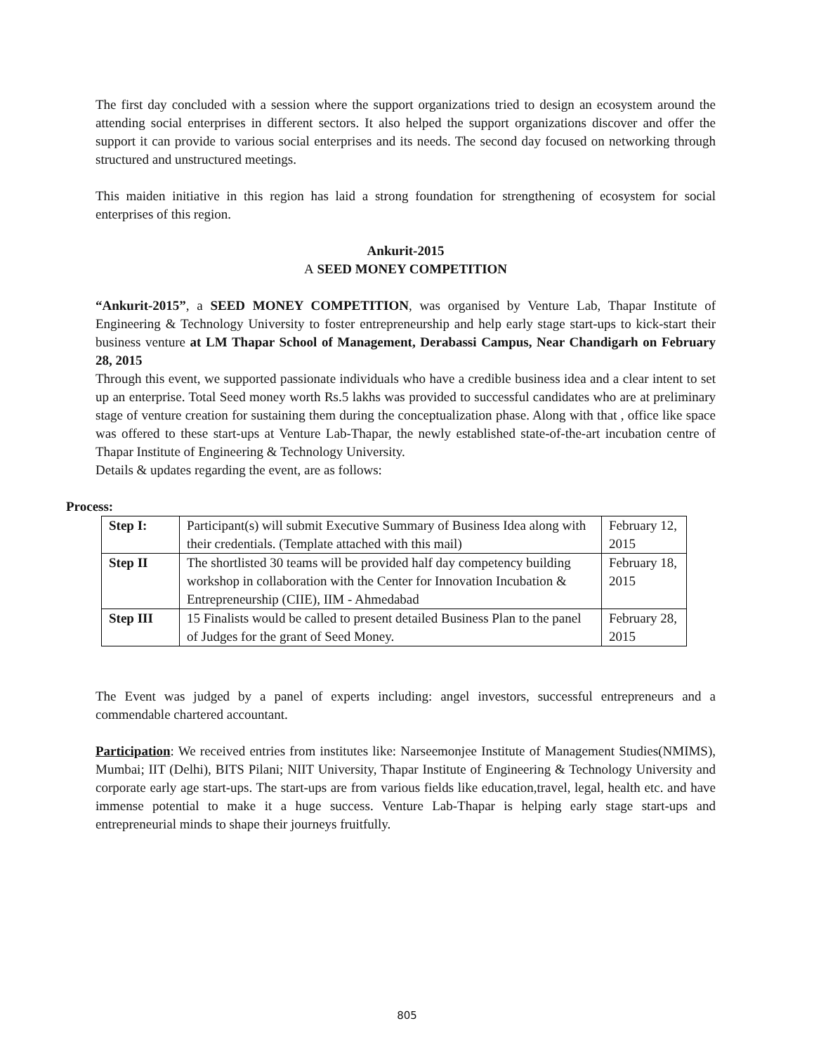The first day concluded with a session where the support organizations tried to design an ecosystem around the attending social enterprises in different sectors. It also helped the support organizations discover and offer the support it can provide to various social enterprises and its needs. The second day focused on networking through structured and unstructured meetings.
This maiden initiative in this region has laid a strong foundation for strengthening of ecosystem for social enterprises of this region.
Ankurit-2015
A SEED MONEY COMPETITION
“Ankurit-2015”, a SEED MONEY COMPETITION, was organised by Venture Lab, Thapar Institute of Engineering & Technology University to foster entrepreneurship and help early stage start-ups to kick-start their business venture at LM Thapar School of Management, Derabassi Campus, Near Chandigarh on February 28, 2015
Through this event, we supported passionate individuals who have a credible business idea and a clear intent to set up an enterprise. Total Seed money worth Rs.5 lakhs was provided to successful candidates who are at preliminary stage of venture creation for sustaining them during the conceptualization phase. Along with that , office like space was offered to these start-ups at Venture Lab-Thapar, the newly established state-of-the-art incubation centre of Thapar Institute of Engineering & Technology University.
Details & updates regarding the event, are as follows:
Process:
| Step I: | Participant(s) will submit Executive Summary of Business Idea along with their credentials. (Template attached with this mail) | February 12, 2015 |
| Step II | The shortlisted 30 teams will be provided half day competency building workshop in collaboration with the Center for Innovation Incubation & Entrepreneurship (CIIE), IIM - Ahmedabad | February 18, 2015 |
| Step III | 15 Finalists would be called to present detailed Business Plan to the panel of Judges for the grant of Seed Money. | February 28, 2015 |
The Event was judged by a panel of experts including: angel investors, successful entrepreneurs and a commendable chartered accountant.
Participation: We received entries from institutes like: Narseemonjee Institute of Management Studies(NMIMS), Mumbai; IIT (Delhi), BITS Pilani; NIIT University, Thapar Institute of Engineering & Technology University and corporate early age start-ups. The start-ups are from various fields like education,travel, legal, health etc. and have immense potential to make it a huge success. Venture Lab-Thapar is helping early stage start-ups and entrepreneurial minds to shape their journeys fruitfully.
805